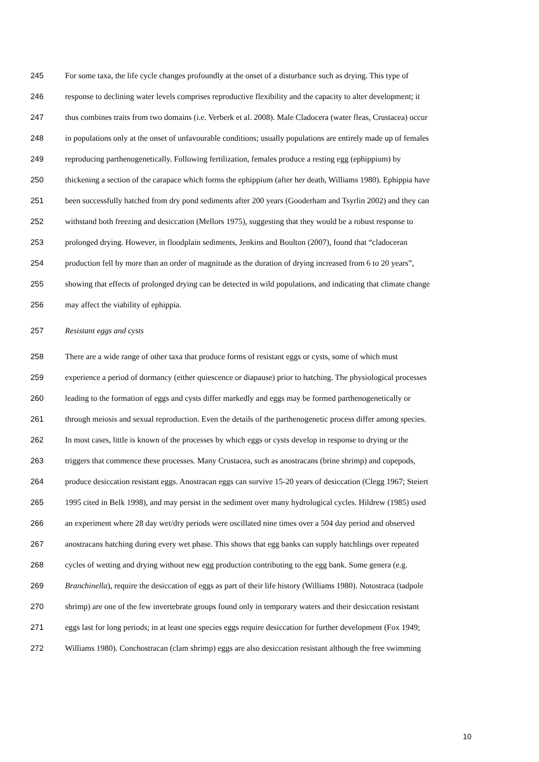245 For some taxa, the life cycle changes profoundly at the onset of a disturbance such as drying. This type of
246 response to declining water levels comprises reproductive flexibility and the capacity to alter development; it
247 thus combines traits from two domains (i.e. Verberk et al. 2008). Male Cladocera (water fleas, Crustacea) occur
248 in populations only at the onset of unfavourable conditions; usually populations are entirely made up of females
249 reproducing parthenogenetically. Following fertilization, females produce a resting egg (ephippium) by
250 thickening a section of the carapace which forms the ephippium (after her death, Williams 1980). Ephippia have
251 been successfully hatched from dry pond sediments after 200 years (Gooderham and Tsyrlin 2002) and they can
252 withstand both freezing and desiccation (Mellors 1975), suggesting that they would be a robust response to
253 prolonged drying. However, in floodplain sediments, Jenkins and Boulton (2007), found that “cladoceran
254 production fell by more than an order of magnitude as the duration of drying increased from 6 to 20 years”,
255 showing that effects of prolonged drying can be detected in wild populations, and indicating that climate change
256 may affect the viability of ephippia.
257 Resistant eggs and cysts
258 There are a wide range of other taxa that produce forms of resistant eggs or cysts, some of which must
259 experience a period of dormancy (either quiescence or diapause) prior to hatching. The physiological processes
260 leading to the formation of eggs and cysts differ markedly and eggs may be formed parthenogenetically or
261 through meiosis and sexual reproduction. Even the details of the parthenogenetic process differ among species.
262 In most cases, little is known of the processes by which eggs or cysts develop in response to drying or the
263 triggers that commence these processes. Many Crustacea, such as anostracans (brine shrimp) and copepods,
264 produce desiccation resistant eggs. Anostracan eggs can survive 15-20 years of desiccation (Clegg 1967; Steiert
265 1995 cited in Belk 1998), and may persist in the sediment over many hydrological cycles. Hildrew (1985) used
266 an experiment where 28 day wet/dry periods were oscillated nine times over a 504 day period and observed
267 anostracans hatching during every wet phase. This shows that egg banks can supply hatchlings over repeated
268 cycles of wetting and drying without new egg production contributing to the egg bank. Some genera (e.g.
269 Branchinella), require the desiccation of eggs as part of their life history (Williams 1980). Notostraca (tadpole
270 shrimp) are one of the few invertebrate groups found only in temporary waters and their desiccation resistant
271 eggs last for long periods; in at least one species eggs require desiccation for further development (Fox 1949;
272 Williams 1980). Conchostracan (clam shrimp) eggs are also desiccation resistant although the free swimming
10